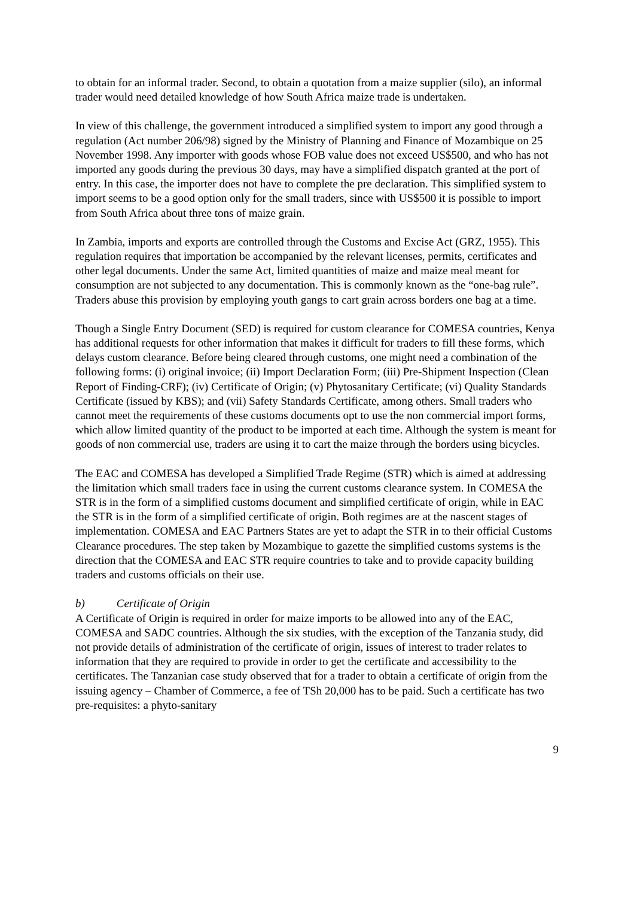to obtain for an informal trader. Second, to obtain a quotation from a maize supplier (silo), an informal trader would need detailed knowledge of how South Africa maize trade is undertaken.
In view of this challenge, the government introduced a simplified system to import any good through a regulation (Act number 206/98) signed by the Ministry of Planning and Finance of Mozambique on 25 November 1998. Any importer with goods whose FOB value does not exceed US$500, and who has not imported any goods during the previous 30 days, may have a simplified dispatch granted at the port of entry. In this case, the importer does not have to complete the pre declaration. This simplified system to import seems to be a good option only for the small traders, since with US$500 it is possible to import from South Africa about three tons of maize grain.
In Zambia, imports and exports are controlled through the Customs and Excise Act (GRZ, 1955). This regulation requires that importation be accompanied by the relevant licenses, permits, certificates and other legal documents. Under the same Act, limited quantities of maize and maize meal meant for consumption are not subjected to any documentation. This is commonly known as the “one-bag rule”. Traders abuse this provision by employing youth gangs to cart grain across borders one bag at a time.
Though a Single Entry Document (SED) is required for custom clearance for COMESA countries, Kenya has additional requests for other information that makes it difficult for traders to fill these forms, which delays custom clearance. Before being cleared through customs, one might need a combination of the following forms: (i) original invoice; (ii) Import Declaration Form; (iii) Pre-Shipment Inspection (Clean Report of Finding-CRF); (iv) Certificate of Origin; (v) Phytosanitary Certificate; (vi) Quality Standards Certificate (issued by KBS); and (vii) Safety Standards Certificate, among others. Small traders who cannot meet the requirements of these customs documents opt to use the non commercial import forms, which allow limited quantity of the product to be imported at each time. Although the system is meant for goods of non commercial use, traders are using it to cart the maize through the borders using bicycles.
The EAC and COMESA has developed a Simplified Trade Regime (STR) which is aimed at addressing the limitation which small traders face in using the current customs clearance system. In COMESA the STR is in the form of a simplified customs document and simplified certificate of origin, while in EAC the STR is in the form of a simplified certificate of origin. Both regimes are at the nascent stages of implementation. COMESA and EAC Partners States are yet to adapt the STR in to their official Customs Clearance procedures. The step taken by Mozambique to gazette the simplified customs systems is the direction that the COMESA and EAC STR require countries to take and to provide capacity building traders and customs officials on their use.
b) Certificate of Origin
A Certificate of Origin is required in order for maize imports to be allowed into any of the EAC, COMESA and SADC countries. Although the six studies, with the exception of the Tanzania study, did not provide details of administration of the certificate of origin, issues of interest to trader relates to information that they are required to provide in order to get the certificate and accessibility to the certificates. The Tanzanian case study observed that for a trader to obtain a certificate of origin from the issuing agency – Chamber of Commerce, a fee of TSh 20,000 has to be paid. Such a certificate has two pre-requisites: a phyto-sanitary
9